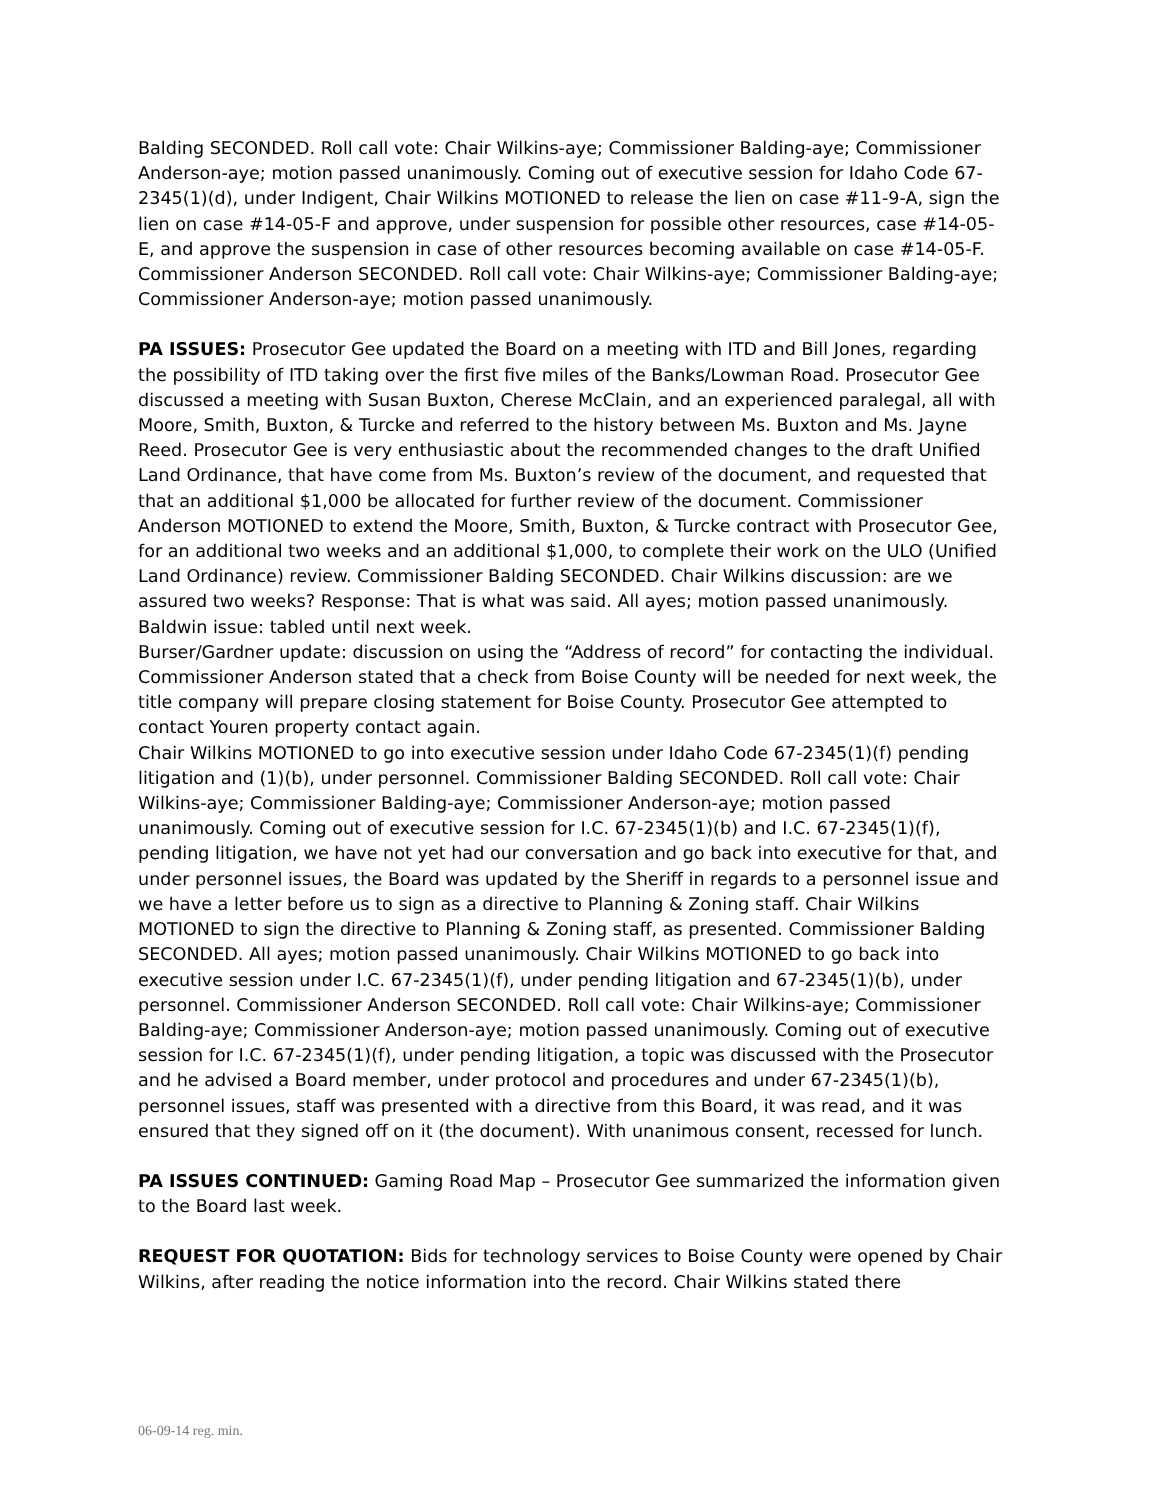Balding SECONDED. Roll call vote: Chair Wilkins-aye; Commissioner Balding-aye; Commissioner Anderson-aye; motion passed unanimously. Coming out of executive session for Idaho Code 67-2345(1)(d), under Indigent, Chair Wilkins MOTIONED to release the lien on case #11-9-A, sign the lien on case #14-05-F and approve, under suspension for possible other resources, case #14-05-E, and approve the suspension in case of other resources becoming available on case #14-05-F. Commissioner Anderson SECONDED. Roll call vote: Chair Wilkins-aye; Commissioner Balding-aye; Commissioner Anderson-aye; motion passed unanimously.
PA ISSUES: Prosecutor Gee updated the Board on a meeting with ITD and Bill Jones, regarding the possibility of ITD taking over the first five miles of the Banks/Lowman Road. Prosecutor Gee discussed a meeting with Susan Buxton, Cherese McClain, and an experienced paralegal, all with Moore, Smith, Buxton, & Turcke and referred to the history between Ms. Buxton and Ms. Jayne Reed. Prosecutor Gee is very enthusiastic about the recommended changes to the draft Unified Land Ordinance, that have come from Ms. Buxton’s review of the document, and requested that that an additional $1,000 be allocated for further review of the document. Commissioner Anderson MOTIONED to extend the Moore, Smith, Buxton, & Turcke contract with Prosecutor Gee, for an additional two weeks and an additional $1,000, to complete their work on the ULO (Unified Land Ordinance) review. Commissioner Balding SECONDED. Chair Wilkins discussion: are we assured two weeks? Response: That is what was said. All ayes; motion passed unanimously.
Baldwin issue: tabled until next week.
Burser/Gardner update: discussion on using the “Address of record” for contacting the individual. Commissioner Anderson stated that a check from Boise County will be needed for next week, the title company will prepare closing statement for Boise County. Prosecutor Gee attempted to contact Youren property contact again.
Chair Wilkins MOTIONED to go into executive session under Idaho Code 67-2345(1)(f) pending litigation and (1)(b), under personnel. Commissioner Balding SECONDED. Roll call vote: Chair Wilkins-aye; Commissioner Balding-aye; Commissioner Anderson-aye; motion passed unanimously. Coming out of executive session for I.C. 67-2345(1)(b) and I.C. 67-2345(1)(f), pending litigation, we have not yet had our conversation and go back into executive for that, and under personnel issues, the Board was updated by the Sheriff in regards to a personnel issue and we have a letter before us to sign as a directive to Planning & Zoning staff. Chair Wilkins MOTIONED to sign the directive to Planning & Zoning staff, as presented. Commissioner Balding SECONDED. All ayes; motion passed unanimously. Chair Wilkins MOTIONED to go back into executive session under I.C. 67-2345(1)(f), under pending litigation and 67-2345(1)(b), under personnel. Commissioner Anderson SECONDED. Roll call vote: Chair Wilkins-aye; Commissioner Balding-aye; Commissioner Anderson-aye; motion passed unanimously. Coming out of executive session for I.C. 67-2345(1)(f), under pending litigation, a topic was discussed with the Prosecutor and he advised a Board member, under protocol and procedures and under 67-2345(1)(b), personnel issues, staff was presented with a directive from this Board, it was read, and it was ensured that they signed off on it (the document). With unanimous consent, recessed for lunch.
PA ISSUES CONTINUED: Gaming Road Map – Prosecutor Gee summarized the information given to the Board last week.
REQUEST FOR QUOTATION: Bids for technology services to Boise County were opened by Chair Wilkins, after reading the notice information into the record. Chair Wilkins stated there
06-09-14 reg. min.